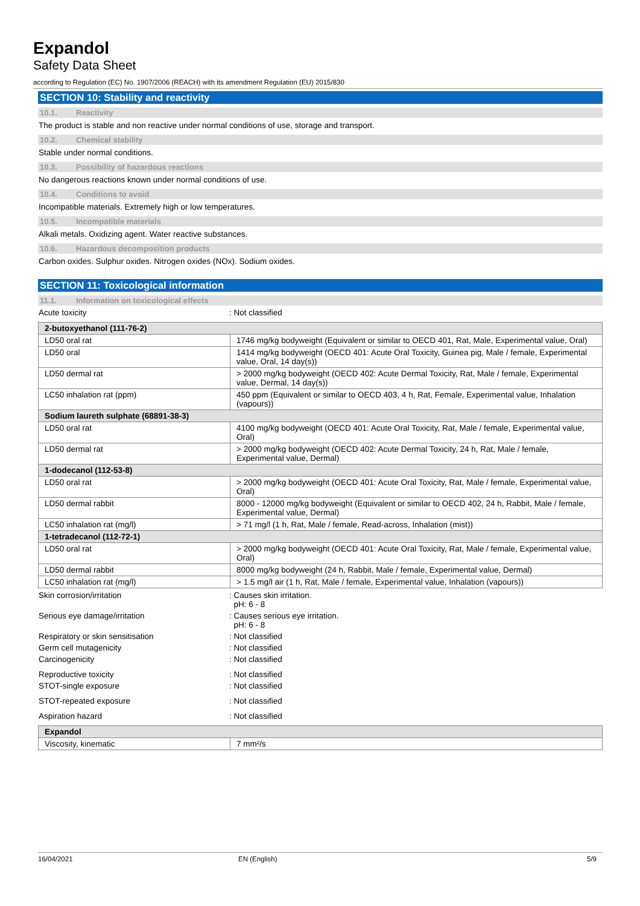Expandol
Safety Data Sheet
according to Regulation (EC) No. 1907/2006 (REACH) with its amendment Regulation (EU) 2015/830
SECTION 10: Stability and reactivity
10.1. Reactivity
The product is stable and non reactive under normal conditions of use, storage and transport.
10.2. Chemical stability
Stable under normal conditions.
10.3. Possibility of hazardous reactions
No dangerous reactions known under normal conditions of use.
10.4. Conditions to avoid
Incompatible materials. Extremely high or low temperatures.
10.5. Incompatible materials
Alkali metals. Oxidizing agent. Water reactive substances.
10.6. Hazardous decomposition products
Carbon oxides. Sulphur oxides. Nitrogen oxides (NOx). Sodium oxides.
SECTION 11: Toxicological information
11.1. Information on toxicological effects
Acute toxicity : Not classified
| 2-butoxyethanol (111-76-2) | |
| LD50 oral rat | 1746 mg/kg bodyweight (Equivalent or similar to OECD 401, Rat, Male, Experimental value, Oral) |
| LD50 oral | 1414 mg/kg bodyweight (OECD 401: Acute Oral Toxicity, Guinea pig, Male / female, Experimental value, Oral, 14 day(s)) |
| LD50 dermal rat | > 2000 mg/kg bodyweight (OECD 402: Acute Dermal Toxicity, Rat, Male / female, Experimental value, Dermal, 14 day(s)) |
| LC50 inhalation rat (ppm) | 450 ppm (Equivalent or similar to OECD 403, 4 h, Rat, Female, Experimental value, Inhalation (vapours)) |
| Sodium laureth sulphate (68891-38-3) | |
| LD50 oral rat | 4100 mg/kg bodyweight (OECD 401: Acute Oral Toxicity, Rat, Male / female, Experimental value, Oral) |
| LD50 dermal rat | > 2000 mg/kg bodyweight (OECD 402: Acute Dermal Toxicity, 24 h, Rat, Male / female, Experimental value, Dermal) |
| 1-dodecanol (112-53-8) | |
| LD50 oral rat | > 2000 mg/kg bodyweight (OECD 401: Acute Oral Toxicity, Rat, Male / female, Experimental value, Oral) |
| LD50 dermal rabbit | 8000 - 12000 mg/kg bodyweight (Equivalent or similar to OECD 402, 24 h, Rabbit, Male / female, Experimental value, Dermal) |
| LC50 inhalation rat (mg/l) | > 71 mg/l (1 h, Rat, Male / female, Read-across, Inhalation (mist)) |
| 1-tetradecanol (112-72-1) | |
| LD50 oral rat | > 2000 mg/kg bodyweight (OECD 401: Acute Oral Toxicity, Rat, Male / female, Experimental value, Oral) |
| LD50 dermal rabbit | 8000 mg/kg bodyweight (24 h, Rabbit, Male / female, Experimental value, Dermal) |
| LC50 inhalation rat (mg/l) | > 1.5 mg/l air (1 h, Rat, Male / female, Experimental value, Inhalation (vapours)) |
Skin corrosion/irritation : Causes skin irritation.
pH: 6 - 8
Serious eye damage/irritation : Causes serious eye irritation.
pH: 6 - 8
Respiratory or skin sensitisation : Not classified
Germ cell mutagenicity : Not classified
Carcinogenicity : Not classified
Reproductive toxicity : Not classified
STOT-single exposure : Not classified
STOT-repeated exposure : Not classified
Aspiration hazard : Not classified
| Expandol | |
| Viscosity, kinematic | 7 mm²/s |
16/04/2021 EN (English) 5/9